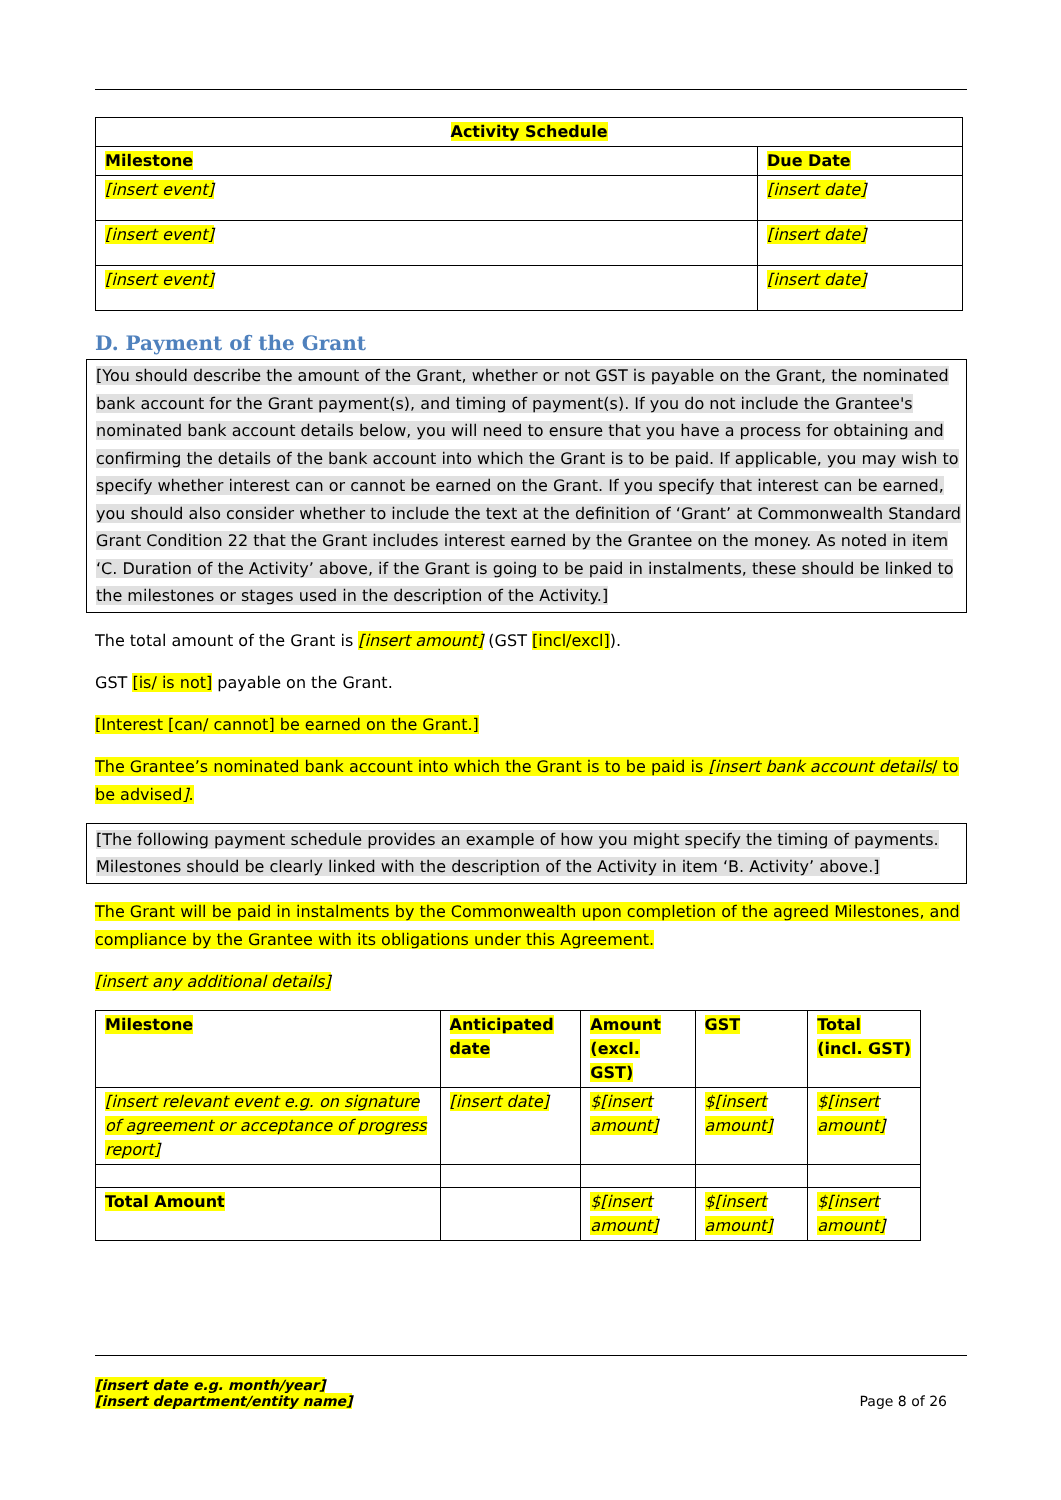| Activity Schedule | |
| --- | --- |
| Milestone | Due Date |
| [insert event] | [insert date] |
| [insert event] | [insert date] |
| [insert event] | [insert date] |
D. Payment of the Grant
[You should describe the amount of the Grant, whether or not GST is payable on the Grant, the nominated bank account for the Grant payment(s), and timing of payment(s). If you do not include the Grantee's nominated bank account details below, you will need to ensure that you have a process for obtaining and confirming the details of the bank account into which the Grant is to be paid. If applicable, you may wish to specify whether interest can or cannot be earned on the Grant. If you specify that interest can be earned, you should also consider whether to include the text at the definition of ‘Grant’ at Commonwealth Standard Grant Condition 22 that the Grant includes interest earned by the Grantee on the money. As noted in item ‘C. Duration of the Activity’ above, if the Grant is going to be paid in instalments, these should be linked to the milestones or stages used in the description of the Activity.]
The total amount of the Grant is [insert amount] (GST [incl/excl]).
GST [is/ is not] payable on the Grant.
[Interest [can/ cannot] be earned on the Grant.]
The Grantee’s nominated bank account into which the Grant is to be paid is [insert bank account details/ to be advised].
[The following payment schedule provides an example of how you might specify the timing of payments. Milestones should be clearly linked with the description of the Activity in item ‘B. Activity’ above.]
The Grant will be paid in instalments by the Commonwealth upon completion of the agreed Milestones, and compliance by the Grantee with its obligations under this Agreement.
[insert any additional details]
| Milestone | Anticipated date | Amount (excl. GST) | GST | Total (incl. GST) |
| --- | --- | --- | --- | --- |
| [insert relevant event e.g. on signature of agreement or acceptance of progress report] | [insert date] | $[insert amount] | $[insert amount] | $[insert amount] |
| Total Amount | | $[insert amount] | $[insert amount] | $[insert amount] |
[insert date e.g. month/year]
[insert department/entity name]
Page 8 of 26